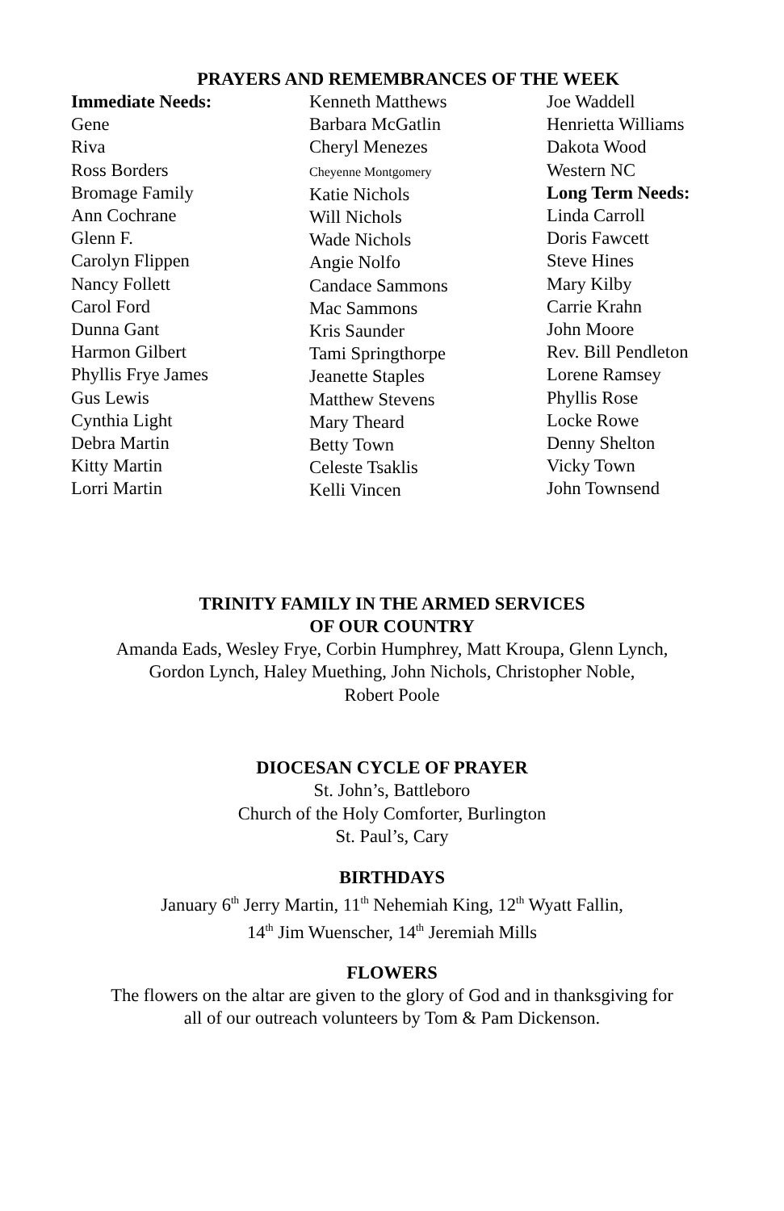PRAYERS AND REMEMBRANCES OF THE WEEK
Immediate Needs:
Gene
Riva
Ross Borders
Bromage Family
Ann Cochrane
Glenn F.
Carolyn Flippen
Nancy Follett
Carol Ford
Dunna Gant
Harmon Gilbert
Phyllis Frye James
Gus Lewis
Cynthia Light
Debra Martin
Kitty Martin
Lorri Martin
Kenneth Matthews
Barbara McGatlin
Cheryl Menezes
Cheyenne Montgomery
Katie Nichols
Will Nichols
Wade Nichols
Angie Nolfo
Candace Sammons
Mac Sammons
Kris Saunder
Tami Springthorpe
Jeanette Staples
Matthew Stevens
Mary Theard
Betty Town
Celeste Tsaklis
Kelli Vincen
Joe Waddell
Henrietta Williams
Dakota Wood
Western NC
Long Term Needs:
Linda Carroll
Doris Fawcett
Steve Hines
Mary Kilby
Carrie Krahn
John Moore
Rev. Bill Pendleton
Lorene Ramsey
Phyllis Rose
Locke Rowe
Denny Shelton
Vicky Town
John Townsend
TRINITY FAMILY IN THE ARMED SERVICES
OF OUR COUNTRY
Amanda Eads, Wesley Frye, Corbin Humphrey, Matt Kroupa, Glenn Lynch,
Gordon Lynch, Haley Muething, John Nichols, Christopher Noble,
Robert Poole
DIOCESAN CYCLE OF PRAYER
St. John’s, Battleboro
Church of the Holy Comforter, Burlington
St. Paul’s, Cary
BIRTHDAYS
January 6<sup>th</sup> Jerry Martin, 11<sup>th</sup> Nehemiah King, 12<sup>th</sup> Wyatt Fallin,
14<sup>th</sup> Jim Wuenscher, 14<sup>th</sup> Jeremiah Mills
FLOWERS
The flowers on the altar are given to the glory of God and in thanksgiving for
all of our outreach volunteers by Tom & Pam Dickenson.